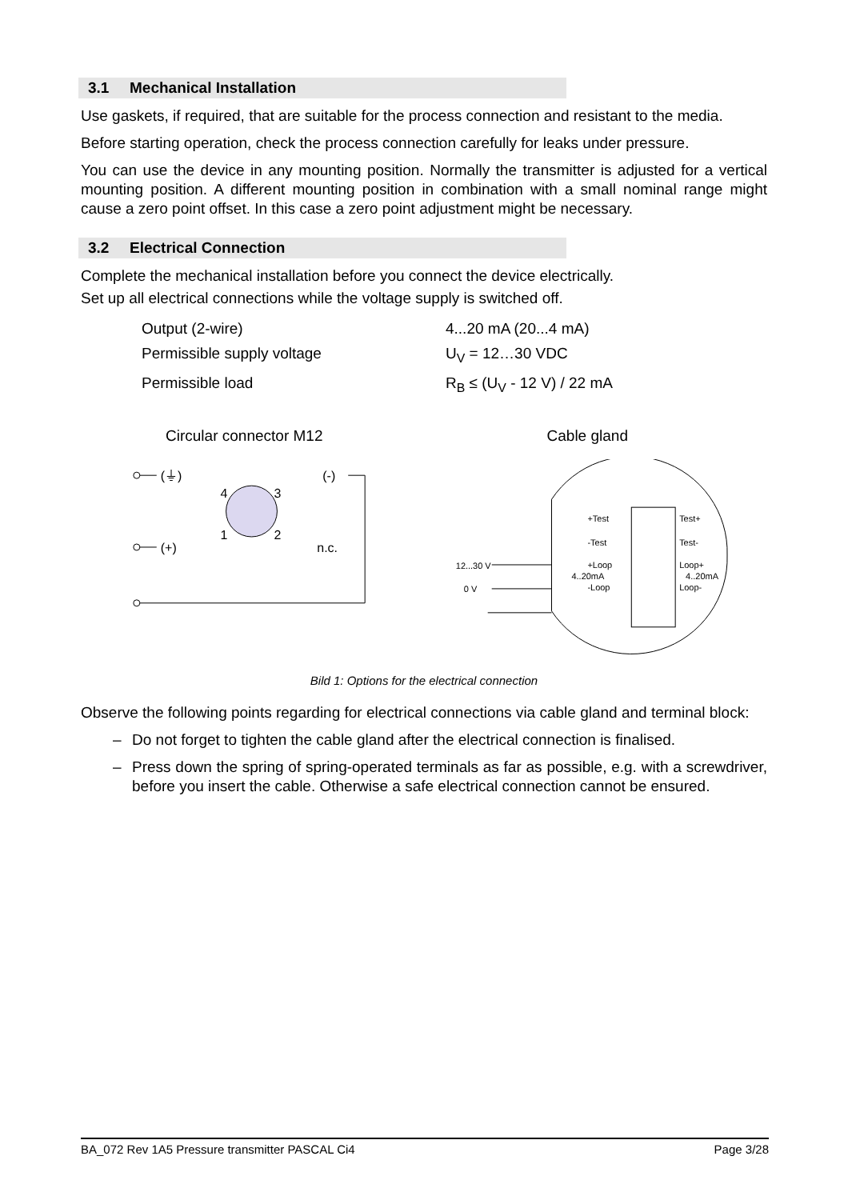3.1 Mechanical Installation
Use gaskets, if required, that are suitable for the process connection and resistant to the media.
Before starting operation, check the process connection carefully for leaks under pressure.
You can use the device in any mounting position. Normally the transmitter is adjusted for a vertical mounting position. A different mounting position in combination with a small nominal range might cause a zero point offset. In this case a zero point adjustment might be necessary.
3.2 Electrical Connection
Complete the mechanical installation before you connect the device electrically.
Set up all electrical connections while the voltage supply is switched off.
Output (2-wire) 4...20 mA (20...4 mA)
Permissible supply voltage U<sub>V</sub> = 12…30 VDC
Permissible load R<sub>B</sub> ≤ (U<sub>V</sub> - 12 V) / 22 mA
Circular connector M12 Cable gland
(⏚)
(+)
4
3
1
2
(-)
n.c.
12...30 V
0 V
+Test
-Test
+Loop
4..20mA
-Loop
Test+
Test-
Loop+
4..20mA
Loop-
Bild 1: Options for the electrical connection
Observe the following points regarding for electrical connections via cable gland and terminal block:
– Do not forget to tighten the cable gland after the electrical connection is finalised.
– Press down the spring of spring-operated terminals as far as possible, e.g. with a screwdriver, before you insert the cable. Otherwise a safe electrical connection cannot be ensured.
BA_072 Rev 1A5 Pressure transmitter PASCAL Ci4 Page 3/28